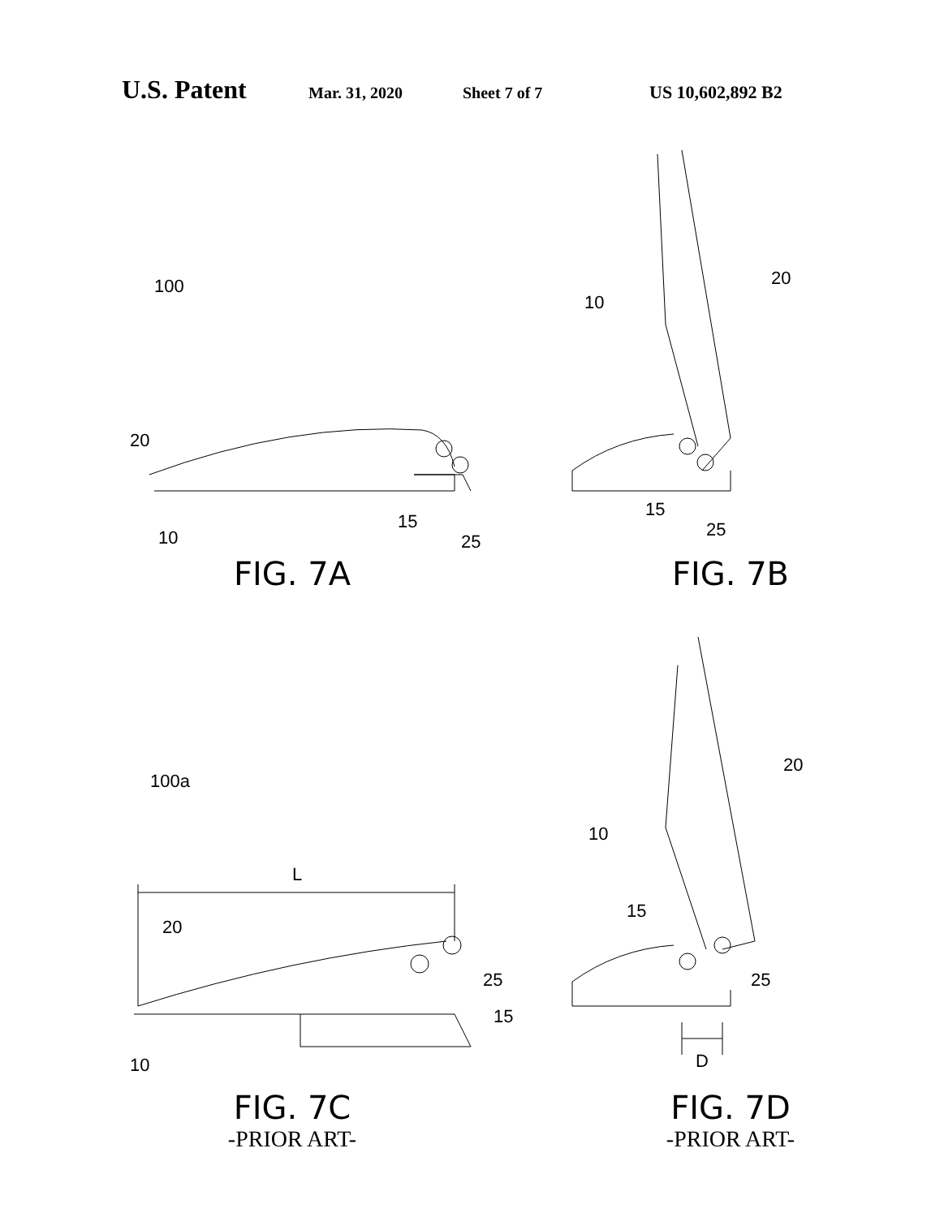U.S. Patent Mar. 31, 2020 Sheet 7 of 7 US 10,602,892 B2
100
20
10
15
25
FIG. 7A
10
20
15
25
FIG. 7B
100a
L
20
25
15
10
FIG. 7C
-PRIOR ART-
10
20
15
25
D
FIG. 7D
-PRIOR ART-